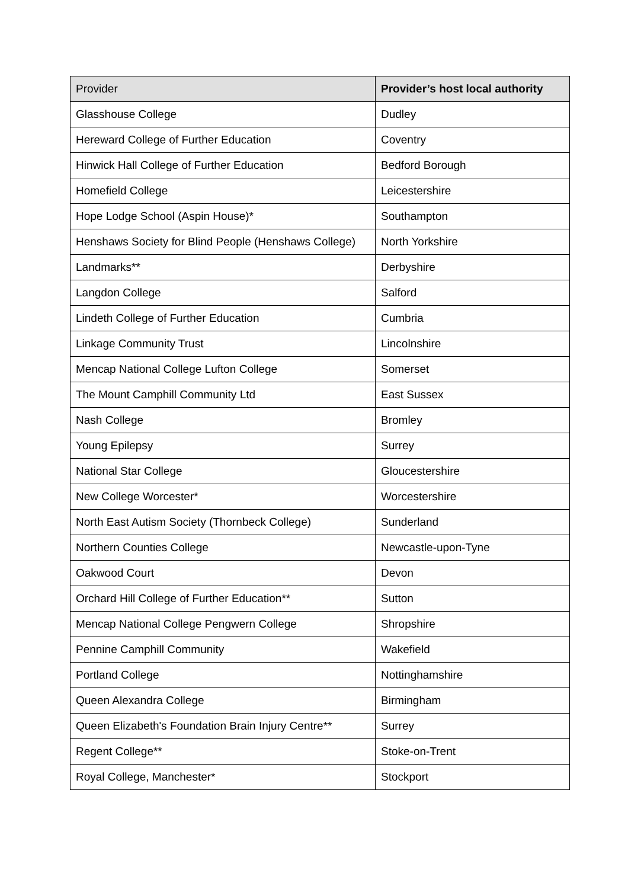| Provider | Provider’s host local authority |
| --- | --- |
| Glasshouse College | Dudley |
| Hereward College of Further Education | Coventry |
| Hinwick Hall College of Further Education | Bedford Borough |
| Homefield College | Leicestershire |
| Hope Lodge School (Aspin House)* | Southampton |
| Henshaws Society for Blind People (Henshaws College) | North Yorkshire |
| Landmarks** | Derbyshire |
| Langdon College | Salford |
| Lindeth College of Further Education | Cumbria |
| Linkage Community Trust | Lincolnshire |
| Mencap National College Lufton College | Somerset |
| The Mount Camphill Community Ltd | East Sussex |
| Nash College | Bromley |
| Young Epilepsy | Surrey |
| National Star College | Gloucestershire |
| New College Worcester* | Worcestershire |
| North East Autism Society (Thornbeck College) | Sunderland |
| Northern Counties College | Newcastle-upon-Tyne |
| Oakwood Court | Devon |
| Orchard Hill College of Further Education** | Sutton |
| Mencap National College Pengwern College | Shropshire |
| Pennine Camphill Community | Wakefield |
| Portland College | Nottinghamshire |
| Queen Alexandra College | Birmingham |
| Queen Elizabeth's Foundation Brain Injury Centre** | Surrey |
| Regent College** | Stoke-on-Trent |
| Royal College, Manchester* | Stockport |